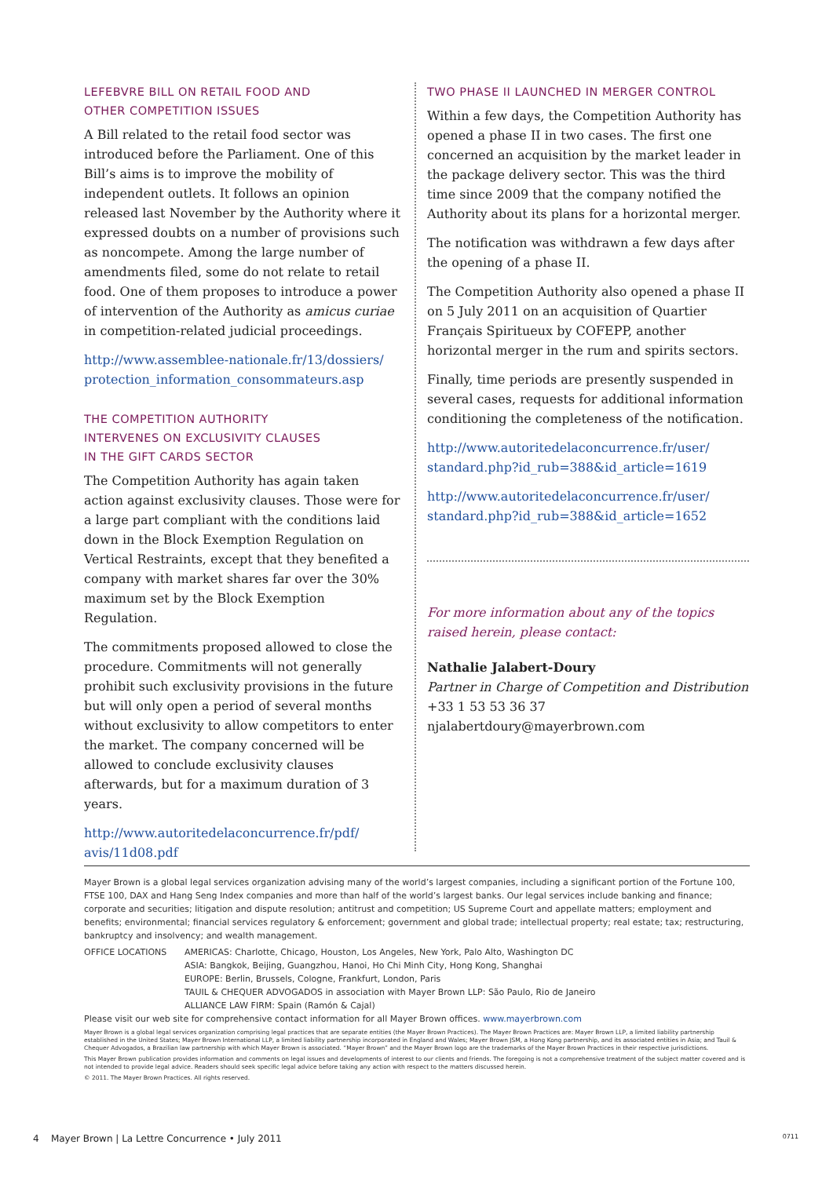LEFEBVRE BILL ON RETAIL FOOD AND
OTHER COMPETITION ISSUES
A Bill related to the retail food sector was introduced before the Parliament. One of this Bill’s aims is to improve the mobility of independent outlets. It follows an opinion released last November by the Authority where it expressed doubts on a number of provisions such as noncompete. Among the large number of amendments filed, some do not relate to retail food. One of them proposes to introduce a power of intervention of the Authority as amicus curiae in competition-related judicial proceedings.
http://www.assemblee-nationale.fr/13/dossiers/ protection_information_consommateurs.asp
THE COMPETITION AUTHORITY
INTERVENES ON EXCLUSIVITY CLAUSES
IN THE GIFT CARDS SECTOR
The Competition Authority has again taken action against exclusivity clauses. Those were for a large part compliant with the conditions laid down in the Block Exemption Regulation on Vertical Restraints, except that they benefited a company with market shares far over the 30% maximum set by the Block Exemption Regulation.
The commitments proposed allowed to close the procedure. Commitments will not generally prohibit such exclusivity provisions in the future but will only open a period of several months without exclusivity to allow competitors to enter the market. The company concerned will be allowed to conclude exclusivity clauses afterwards, but for a maximum duration of 3 years.
http://www.autoritedelaconcurrence.fr/pdf/ avis/11d08.pdf
TWO PHASE II LAUNCHED IN MERGER CONTROL
Within a few days, the Competition Authority has opened a phase II in two cases. The first one concerned an acquisition by the market leader in the package delivery sector. This was the third time since 2009 that the company notified the Authority about its plans for a horizontal merger.
The notification was withdrawn a few days after the opening of a phase II.
The Competition Authority also opened a phase II on 5 July 2011 on an acquisition of Quartier Français Spiritueux by COFEPP, another horizontal merger in the rum and spirits sectors.
Finally, time periods are presently suspended in several cases, requests for additional information conditioning the completeness of the notification.
http://www.autoritedelaconcurrence.fr/user/ standard.php?id_rub=388&id_article=1619
http://www.autoritedelaconcurrence.fr/user/ standard.php?id_rub=388&id_article=1652
For more information about any of the topics raised herein, please contact:
Nathalie Jalabert-Doury
Partner in Charge of Competition and Distribution
+33 1 53 53 36 37
njalabertdoury@mayerbrown.com
Mayer Brown is a global legal services organization advising many of the world’s largest companies, including a significant portion of the Fortune 100, FTSE 100, DAX and Hang Seng Index companies and more than half of the world’s largest banks. Our legal services include banking and finance; corporate and securities; litigation and dispute resolution; antitrust and competition; US Supreme Court and appellate matters; employment and benefits; environmental; financial services regulatory & enforcement; government and global trade; intellectual property; real estate; tax; restructuring, bankruptcy and insolvency; and wealth management.
OFFICE LOCATIONS AMERICAS: Charlotte, Chicago, Houston, Los Angeles, New York, Palo Alto, Washington DC
ASIA: Bangkok, Beijing, Guangzhou, Hanoi, Ho Chi Minh City, Hong Kong, Shanghai
EUROPE: Berlin, Brussels, Cologne, Frankfurt, London, Paris
TAUIL & CHEQUER ADVOGADOS in association with Mayer Brown LLP: São Paulo, Rio de Janeiro
ALLIANCE LAW FIRM: Spain (Ramón & Cajal)
Please visit our web site for comprehensive contact information for all Mayer Brown offices. www.mayerbrown.com
Mayer Brown is a global legal services organization comprising legal practices that are separate entities (the Mayer Brown Practices). The Mayer Brown Practices are: Mayer Brown LLP, a limited liability partnership established in the United States; Mayer Brown International LLP, a limited liability partnership incorporated in England and Wales; Mayer Brown JSM, a Hong Kong partnership, and its associated entities in Asia; and Tauil & Chequer Advogados, a Brazilian law partnership with which Mayer Brown is associated. “Mayer Brown” and the Mayer Brown logo are the trademarks of the Mayer Brown Practices in their respective jurisdictions.
This Mayer Brown publication provides information and comments on legal issues and developments of interest to our clients and friends. The foregoing is not a comprehensive treatment of the subject matter covered and is not intended to provide legal advice. Readers should seek specific legal advice before taking any action with respect to the matters discussed herein.
© 2011. The Mayer Brown Practices. All rights reserved.
4 Mayer Brown | La Lettre Concurrence • July 2011 0711